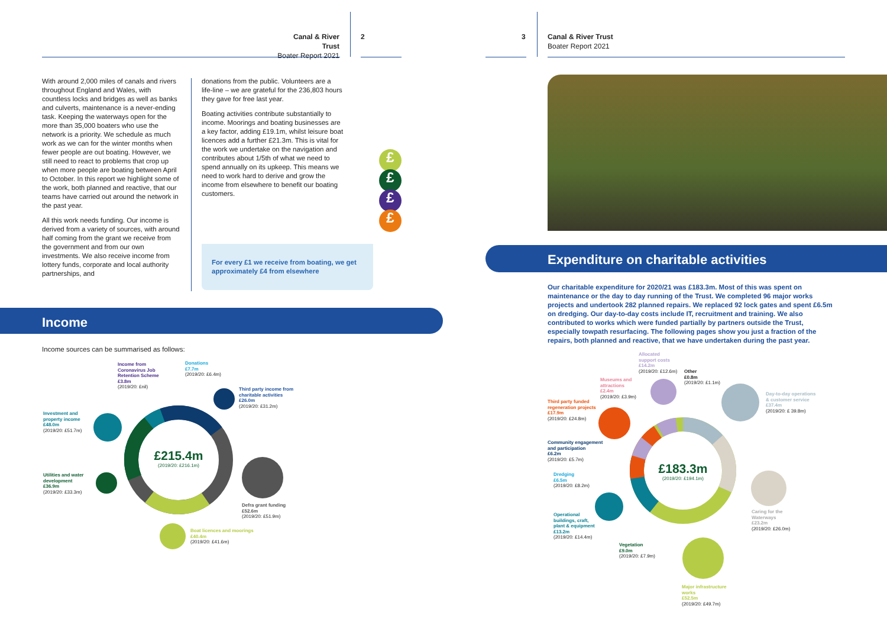Canal & River Trust
Boater Report 2021
2
With around 2,000 miles of canals and rivers throughout England and Wales, with countless locks and bridges as well as banks and culverts, maintenance is a never-ending task. Keeping the waterways open for the more than 35,000 boaters who use the network is a priority. We schedule as much work as we can for the winter months when fewer people are out boating. However, we still need to react to problems that crop up when more people are boating between April to October. In this report we highlight some of the work, both planned and reactive, that our teams have carried out around the network in the past year.
All this work needs funding. Our income is derived from a variety of sources, with around half coming from the grant we receive from the government and from our own investments. We also receive income from lottery funds, corporate and local authority partnerships, and
donations from the public. Volunteers are a life-line – we are grateful for the 236,803 hours they gave for free last year.
Boating activities contribute substantially to income. Moorings and boating businesses are a key factor, adding £19.1m, whilst leisure boat licences add a further £21.3m. This is vital for the work we undertake on the navigation and contributes about 1/5th of what we need to spend annually on its upkeep. This means we need to work hard to derive and grow the income from elsewhere to benefit our boating customers.
£
£
£
£
For every £1 we receive from boating, we get approximately £4 from elsewhere
Income
Income sources can be summarised as follows:
£215.4m
(2019/20: £216.1m)
Income from
Coronavirus Job
Retention Scheme
£3.8m
(2019/20: £nil)
Donations
£7.7m
(2019/20: £6.4m)
Third party income from
charitable activities
£26.0m
(2019/20: £31.2m)
Investment and
property income
£48.0m
(2019/20: £51.7m)
Utilities and water
development
£36.9m
(2019/20: £33.3m)
Defra grant funding
£52.6m
(2019/20: £51.9m)
Boat licences and moorings
£40.4m
(2019/20: £41.6m)
3
Canal & River Trust
Boater Report 2021
Expenditure on charitable activities
Our charitable expenditure for 2020/21 was £183.3m. Most of this was spent on maintenance or the day to day running of the Trust. We completed 96 major works projects and undertook 282 planned repairs. We replaced 92 lock gates and spent £6.5m on dredging. Our day-to-day costs include IT, recruitment and training. We also contributed to works which were funded partially by partners outside the Trust, especially towpath resurfacing. The following pages show you just a fraction of the repairs, both planned and reactive, that we have undertaken during the past year.
£183.3m
(2019/20: £194.1m)
Allocated
support costs
£14.2m
(2019/20: £12.6m)
Other
£0.8m
(2019/20: £1.1m)
Museums and
attractions
£2.4m
(2019/20: £3.9m)
Day-to-day operations
& customer service
£37.4m
(2019/20: £ 39.8m)
Third party funded
regeneration projects
£17.9m
(2019/20: £24.8m)
Community engagement
and participation
£6.2m
(2019/20: £5.7m)
Dredging
£6.5m
(2019/20: £8.2m)
Caring for the
Waterways
£23.2m
(2019/20: £26.0m)
Operational
buildings, craft,
plant & equipment
£13.2m
(2019/20: £14.4m)
Vegetation
£9.0m
(2019/20: £7.9m)
Major infrastructure
works
£52.5m
(2019/20: £49.7m)